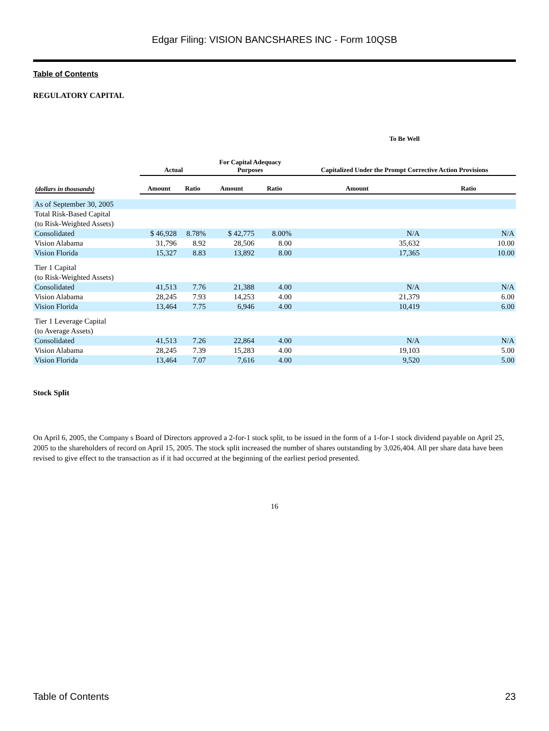Edgar Filing: VISION BANCSHARES INC - Form 10QSB
Table of Contents
REGULATORY CAPITAL
| | | | | | To Be Well | |
| --- | --- | --- | --- | --- | --- | --- |
| | Actual | | For Capital Adequacy Purposes | | Capitalized Under the Prompt Corrective Action Provisions | |
| (dollars in thousands) | Amount | Ratio | Amount | Ratio | Amount | Ratio |
| As of September 30, 2005 | | | | | | |
| Total Risk-Based Capital | | | | | | |
| (to Risk-Weighted Assets) | | | | | | |
| Consolidated | $ 46,928 | 8.78% | $ 42,775 | 8.00% | N/A | N/A |
| Vision Alabama | 31,796 | 8.92 | 28,506 | 8.00 | 35,632 | 10.00 |
| Vision Florida | 15,327 | 8.83 | 13,892 | 8.00 | 17,365 | 10.00 |
| Tier 1 Capital | | | | | | |
| (to Risk-Weighted Assets) | | | | | | |
| Consolidated | 41,513 | 7.76 | 21,388 | 4.00 | N/A | N/A |
| Vision Alabama | 28,245 | 7.93 | 14,253 | 4.00 | 21,379 | 6.00 |
| Vision Florida | 13,464 | 7.75 | 6,946 | 4.00 | 10,419 | 6.00 |
| Tier 1 Leverage Capital | | | | | | |
| (to Average Assets) | | | | | | |
| Consolidated | 41,513 | 7.26 | 22,864 | 4.00 | N/A | N/A |
| Vision Alabama | 28,245 | 7.39 | 15,283 | 4.00 | 19,103 | 5.00 |
| Vision Florida | 13,464 | 7.07 | 7,616 | 4.00 | 9,520 | 5.00 |
Stock Split
On April 6, 2005, the Company s Board of Directors approved a 2-for-1 stock split, to be issued in the form of a 1-for-1 stock dividend payable on April 25, 2005 to the shareholders of record on April 15, 2005. The stock split increased the number of shares outstanding by 3,026,404. All per share data have been revised to give effect to the transaction as if it had occurred at the beginning of the earliest period presented.
16
Table of Contents 23